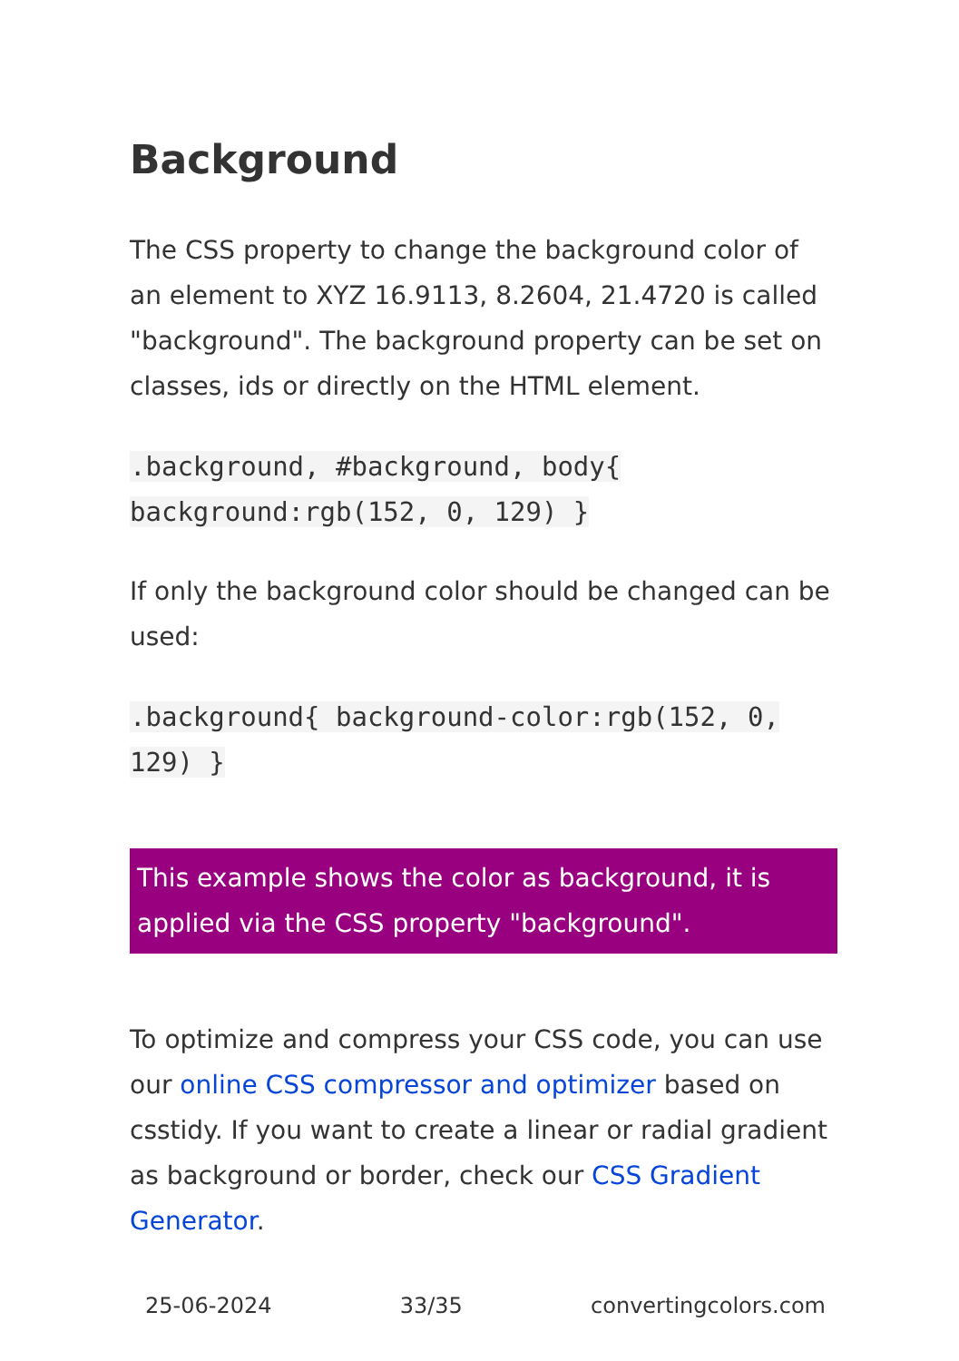Background
The CSS property to change the background color of an element to XYZ 16.9113, 8.2604, 21.4720 is called "background". The background property can be set on classes, ids or directly on the HTML element.
.background, #background, body{ background:rgb(152, 0, 129) }
If only the background color should be changed can be used:
.background{ background-color:rgb(152, 0, 129) }
This example shows the color as background, it is applied via the CSS property "background".
To optimize and compress your CSS code, you can use our online CSS compressor and optimizer based on csstidy. If you want to create a linear or radial gradient as background or border, check our CSS Gradient Generator.
25-06-2024 33/35 convertingcolors.com